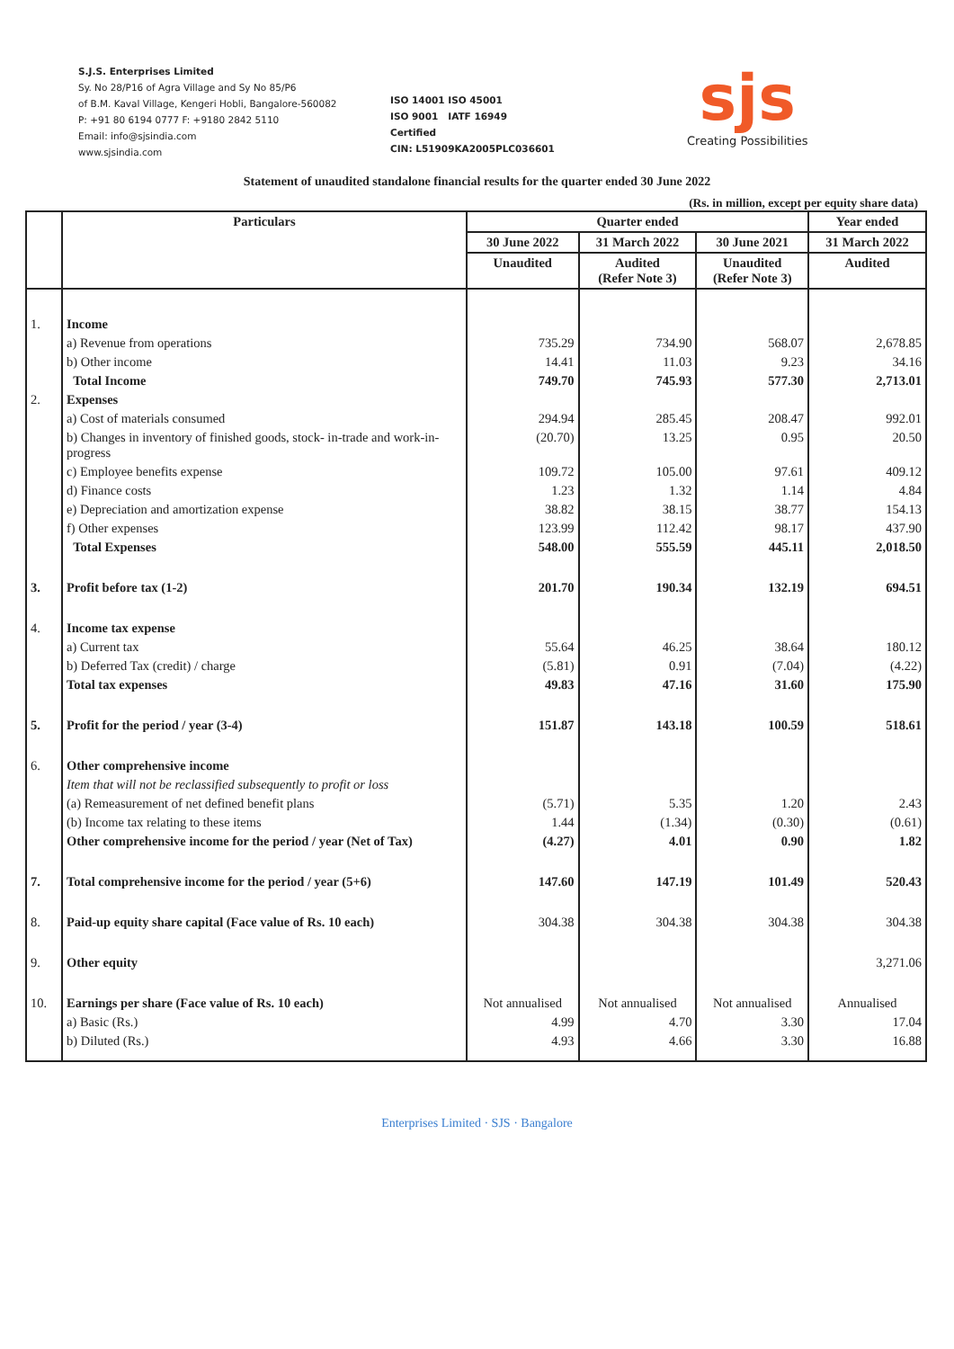S.J.S. Enterprises Limited
Sy. No 28/P16 of Agra Village and Sy No 85/P6
of B.M. Kaval Village, Kengeri Hobli, Bangalore-560082
P: +91 80 6194 0777 F: +9180 2842 5110
Email: info@sjsindia.com
www.sjsindia.com
ISO 14001 ISO 45001
ISO 9001 IATF 16949
Certified
CIN: L51909KA2005PLC036601
sjs
Creating Possibilities
Statement of unaudited standalone financial results for the quarter ended 30 June 2022
(Rs. in million, except per equity share data)
| | Particulars | Quarter ended | | | Year ended |
| --- | --- | --- | --- | --- | --- |
| | | 30 June 2022 | 31 March 2022 | 30 June 2021 | 31 March 2022 |
| | | Unaudited | Audited (Refer Note 3) | Unaudited (Refer Note 3) | Audited |
| 1. | Income | | | | |
| | a) Revenue from operations | 735.29 | 734.90 | 568.07 | 2,678.85 |
| | b) Other income | 14.41 | 11.03 | 9.23 | 34.16 |
| | Total Income | 749.70 | 745.93 | 577.30 | 2,713.01 |
| 2. | Expenses | | | | |
| | a) Cost of materials consumed | 294.94 | 285.45 | 208.47 | 992.01 |
| | b) Changes in inventory of finished goods, stock- in-trade and work-in-progress | (20.70) | 13.25 | 0.95 | 20.50 |
| | c) Employee benefits expense | 109.72 | 105.00 | 97.61 | 409.12 |
| | d) Finance costs | 1.23 | 1.32 | 1.14 | 4.84 |
| | e) Depreciation and amortization expense | 38.82 | 38.15 | 38.77 | 154.13 |
| | f) Other expenses | 123.99 | 112.42 | 98.17 | 437.90 |
| | Total Expenses | 548.00 | 555.59 | 445.11 | 2,018.50 |
| 3. | Profit before tax (1-2) | 201.70 | 190.34 | 132.19 | 694.51 |
| 4. | Income tax expense | | | | |
| | a) Current tax | 55.64 | 46.25 | 38.64 | 180.12 |
| | b) Deferred Tax (credit) / charge | (5.81) | 0.91 | (7.04) | (4.22) |
| | Total tax expenses | 49.83 | 47.16 | 31.60 | 175.90 |
| 5. | Profit for the period / year (3-4) | 151.87 | 143.18 | 100.59 | 518.61 |
| 6. | Other comprehensive income | | | | |
| | Item that will not be reclassified subsequently to profit or loss | | | | |
| | (a) Remeasurement of net defined benefit plans | (5.71) | 5.35 | 1.20 | 2.43 |
| | (b) Income tax relating to these items | 1.44 | (1.34) | (0.30) | (0.61) |
| | Other comprehensive income for the period / year (Net of Tax) | (4.27) | 4.01 | 0.90 | 1.82 |
| 7. | Total comprehensive income for the period / year (5+6) | 147.60 | 147.19 | 101.49 | 520.43 |
| 8. | Paid-up equity share capital (Face value of Rs. 10 each) | 304.38 | 304.38 | 304.38 | 304.38 |
| 9. | Other equity | | | | 3,271.06 |
| 10. | Earnings per share (Face value of Rs. 10 each) | Not annualised | Not annualised | Not annualised | Annualised |
| | a) Basic (Rs.) | 4.99 | 4.70 | 3.30 | 17.04 |
| | b) Diluted (Rs.) | 4.93 | 4.66 | 3.30 | 16.88 |
Enterprises Limited · SJS · Bangalore